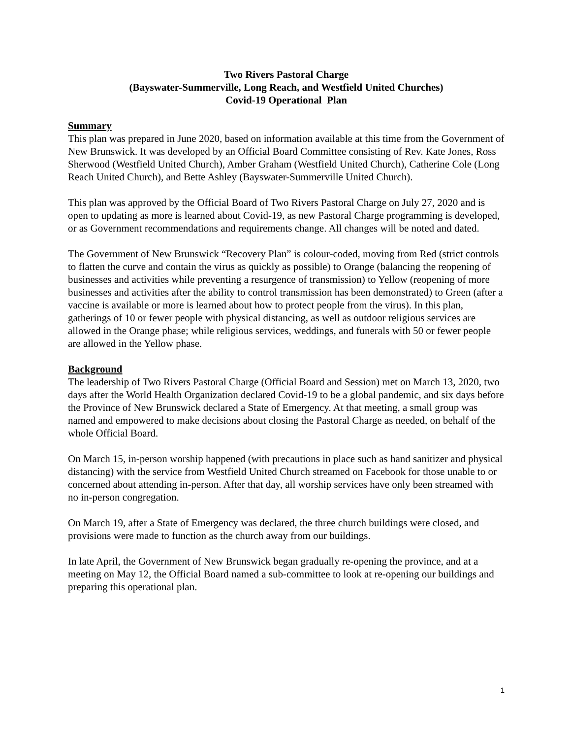Two Rivers Pastoral Charge
(Bayswater-Summerville, Long Reach, and Westfield United Churches)
Covid-19 Operational Plan
Summary
This plan was prepared in June 2020, based on information available at this time from the Government of New Brunswick. It was developed by an Official Board Committee consisting of Rev. Kate Jones, Ross Sherwood (Westfield United Church), Amber Graham (Westfield United Church), Catherine Cole (Long Reach United Church), and Bette Ashley (Bayswater-Summerville United Church).
This plan was approved by the Official Board of Two Rivers Pastoral Charge on July 27, 2020 and is open to updating as more is learned about Covid-19, as new Pastoral Charge programming is developed, or as Government recommendations and requirements change. All changes will be noted and dated.
The Government of New Brunswick “Recovery Plan” is colour-coded, moving from Red (strict controls to flatten the curve and contain the virus as quickly as possible) to Orange (balancing the reopening of businesses and activities while preventing a resurgence of transmission) to Yellow (reopening of more businesses and activities after the ability to control transmission has been demonstrated) to Green (after a vaccine is available or more is learned about how to protect people from the virus). In this plan, gatherings of 10 or fewer people with physical distancing, as well as outdoor religious services are allowed in the Orange phase; while religious services, weddings, and funerals with 50 or fewer people are allowed in the Yellow phase.
Background
The leadership of Two Rivers Pastoral Charge (Official Board and Session) met on March 13, 2020, two days after the World Health Organization declared Covid-19 to be a global pandemic, and six days before the Province of New Brunswick declared a State of Emergency. At that meeting, a small group was named and empowered to make decisions about closing the Pastoral Charge as needed, on behalf of the whole Official Board.
On March 15, in-person worship happened (with precautions in place such as hand sanitizer and physical distancing) with the service from Westfield United Church streamed on Facebook for those unable to or concerned about attending in-person. After that day, all worship services have only been streamed with no in-person congregation.
On March 19, after a State of Emergency was declared, the three church buildings were closed, and provisions were made to function as the church away from our buildings.
In late April, the Government of New Brunswick began gradually re-opening the province, and at a meeting on May 12, the Official Board named a sub-committee to look at re-opening our buildings and preparing this operational plan.
1